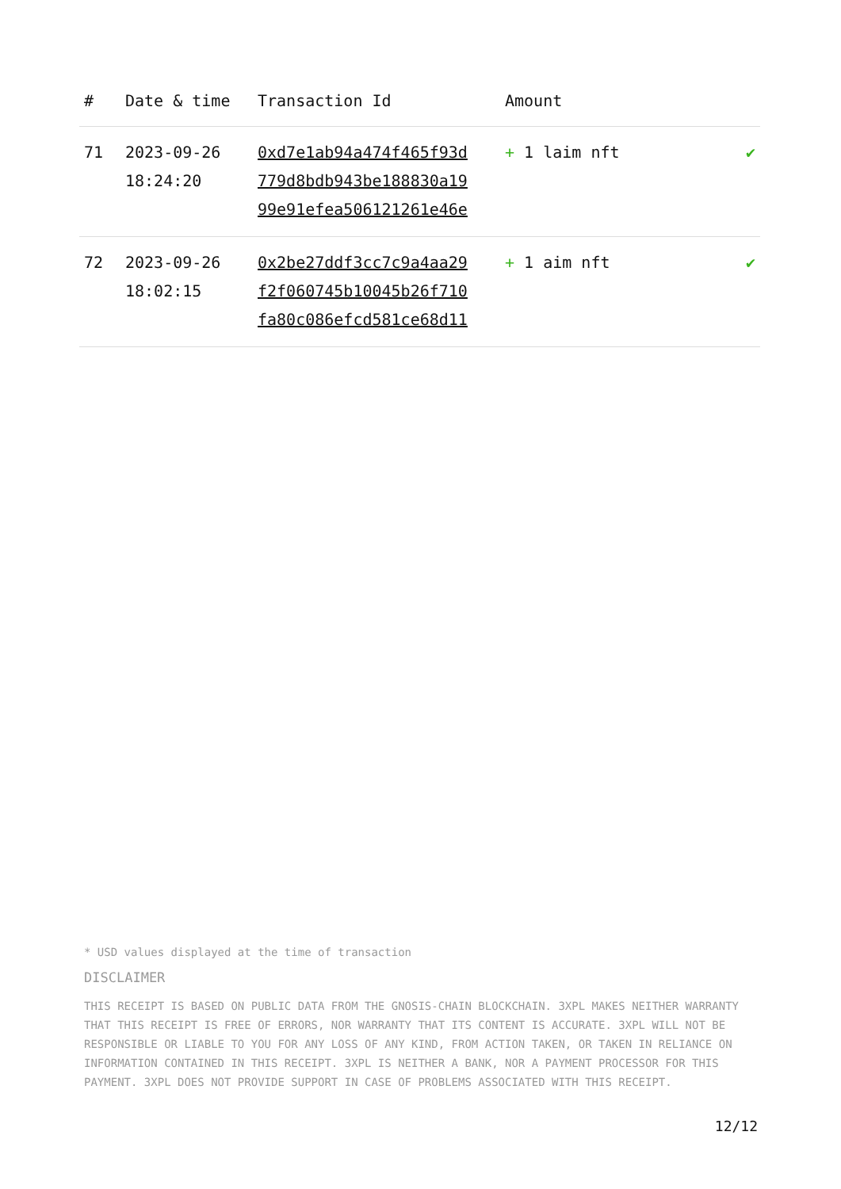| # | Date & time | Transaction Id | Amount | |
| --- | --- | --- | --- | --- |
| 71 | 2023-09-26 18:24:20 | 0xd7e1ab94a474f465f93d 779d8bdb943be188830a19 99e91efea506121261e46e | + 1 laim nft | ✔ |
| 72 | 2023-09-26 18:02:15 | 0x2be27ddf3cc7c9a4aa29 f2f060745b10045b26f710 fa80c086efcd581ce68d11 | + 1 aim nft | ✔ |
* USD values displayed at the time of transaction
DISCLAIMER
THIS RECEIPT IS BASED ON PUBLIC DATA FROM THE GNOSIS-CHAIN BLOCKCHAIN. 3XPL MAKES NEITHER WARRANTY THAT THIS RECEIPT IS FREE OF ERRORS, NOR WARRANTY THAT ITS CONTENT IS ACCURATE. 3XPL WILL NOT BE RESPONSIBLE OR LIABLE TO YOU FOR ANY LOSS OF ANY KIND, FROM ACTION TAKEN, OR TAKEN IN RELIANCE ON INFORMATION CONTAINED IN THIS RECEIPT. 3XPL IS NEITHER A BANK, NOR A PAYMENT PROCESSOR FOR THIS PAYMENT. 3XPL DOES NOT PROVIDE SUPPORT IN CASE OF PROBLEMS ASSOCIATED WITH THIS RECEIPT.
12/12